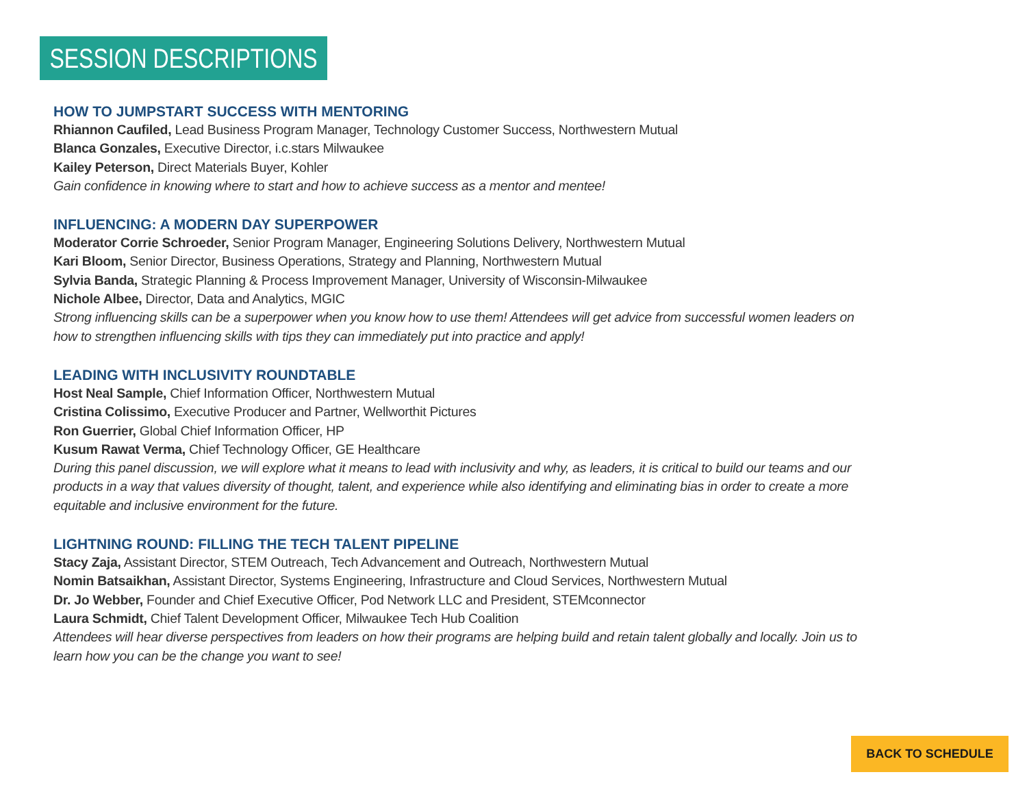SESSION DESCRIPTIONS
HOW TO JUMPSTART SUCCESS WITH MENTORING
Rhiannon Caufiled, Lead Business Program Manager, Technology Customer Success, Northwestern Mutual
Blanca Gonzales, Executive Director, i.c.stars Milwaukee
Kailey Peterson, Direct Materials Buyer, Kohler
Gain confidence in knowing where to start and how to achieve success as a mentor and mentee!
INFLUENCING: A MODERN DAY SUPERPOWER
Moderator Corrie Schroeder, Senior Program Manager, Engineering Solutions Delivery, Northwestern Mutual
Kari Bloom, Senior Director, Business Operations, Strategy and Planning, Northwestern Mutual
Sylvia Banda, Strategic Planning & Process Improvement Manager, University of Wisconsin-Milwaukee
Nichole Albee, Director, Data and Analytics, MGIC
Strong influencing skills can be a superpower when you know how to use them! Attendees will get advice from successful women leaders on how to strengthen influencing skills with tips they can immediately put into practice and apply!
LEADING WITH INCLUSIVITY ROUNDTABLE
Host Neal Sample, Chief Information Officer, Northwestern Mutual
Cristina Colissimo, Executive Producer and Partner, Wellworthit Pictures
Ron Guerrier, Global Chief Information Officer, HP
Kusum Rawat Verma, Chief Technology Officer, GE Healthcare
During this panel discussion, we will explore what it means to lead with inclusivity and why, as leaders, it is critical to build our teams and our products in a way that values diversity of thought, talent, and experience while also identifying and eliminating bias in order to create a more equitable and inclusive environment for the future.
LIGHTNING ROUND: FILLING THE TECH TALENT PIPELINE
Stacy Zaja, Assistant Director, STEM Outreach, Tech Advancement and Outreach, Northwestern Mutual
Nomin Batsaikhan, Assistant Director, Systems Engineering, Infrastructure and Cloud Services, Northwestern Mutual
Dr. Jo Webber, Founder and Chief Executive Officer, Pod Network LLC and President, STEMconnector
Laura Schmidt, Chief Talent Development Officer, Milwaukee Tech Hub Coalition
Attendees will hear diverse perspectives from leaders on how their programs are helping build and retain talent globally and locally. Join us to learn how you can be the change you want to see!
BACK TO SCHEDULE